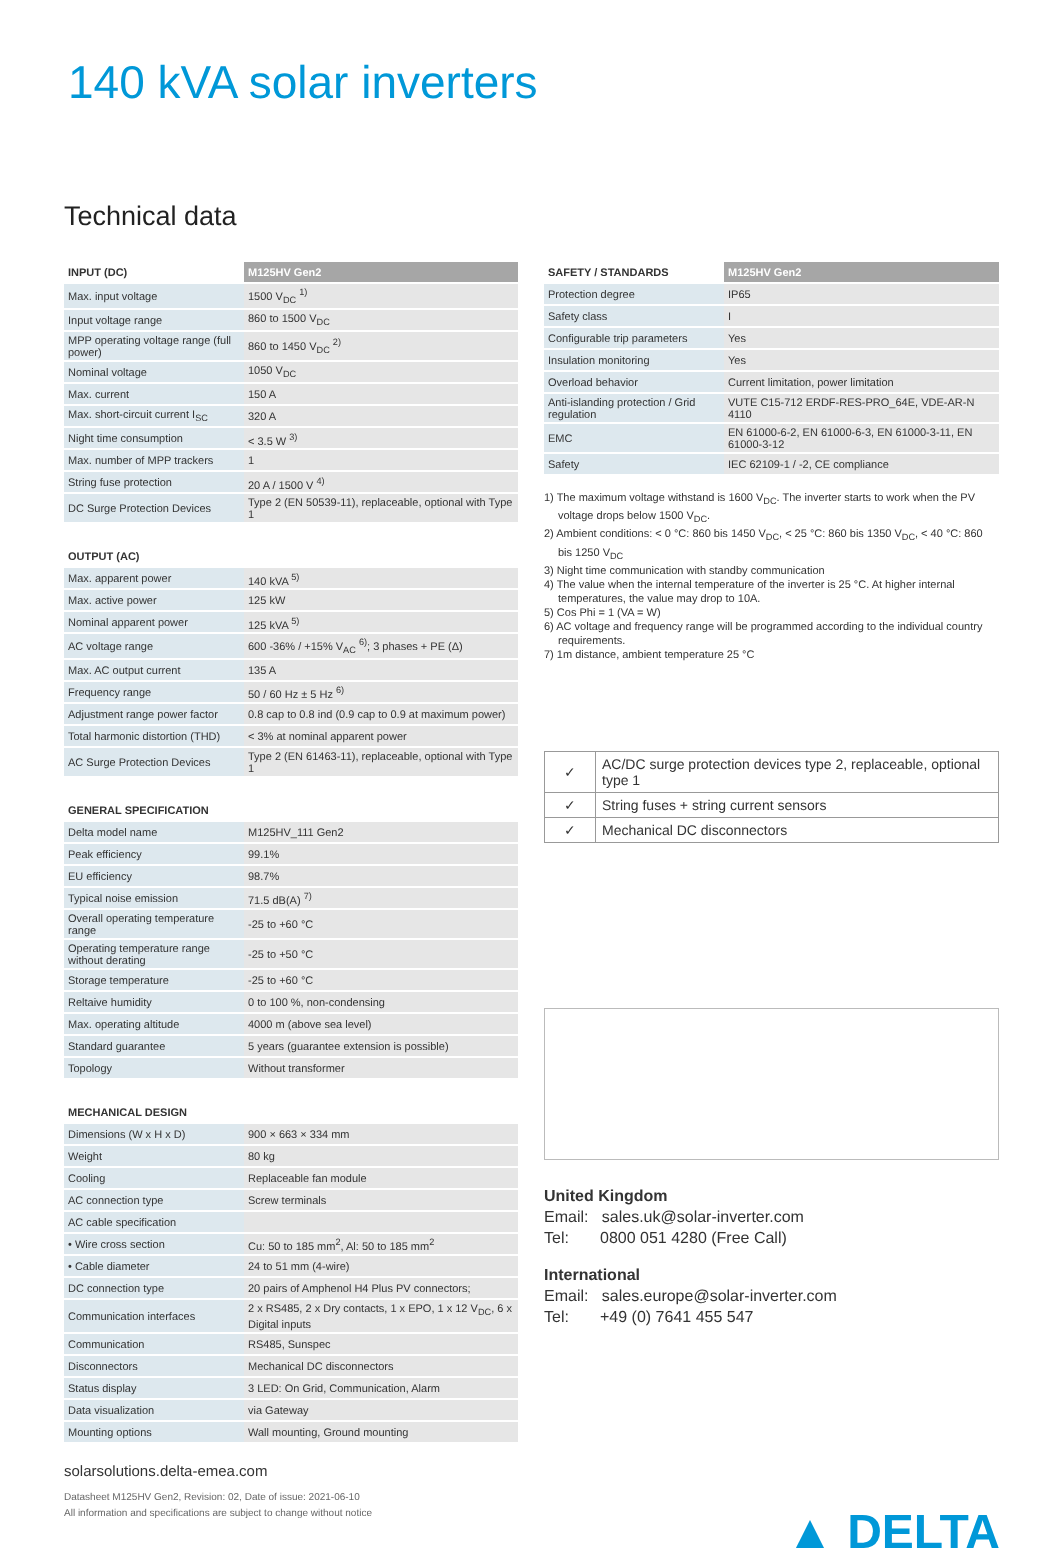140 kVA solar inverters
Technical data
| INPUT (DC) | M125HV Gen2 |
| --- | --- |
| Max. input voltage | 1500 V<sub>DC</sub> <sup>1)</sup> |
| Input voltage range | 860 to 1500 V<sub>DC</sub> |
| MPP operating voltage range (full power) | 860 to 1450 V<sub>DC</sub> <sup>2)</sup> |
| Nominal voltage | 1050 V<sub>DC</sub> |
| Max. current | 150 A |
| Max. short-circuit current I<sub>SC</sub> | 320 A |
| Night time consumption | < 3.5 W <sup>3)</sup> |
| Max. number of MPP trackers | 1 |
| String fuse protection | 20 A / 1500 V <sup>4)</sup> |
| DC Surge Protection Devices | Type 2 (EN 50539-11), replaceable, optional with Type 1 |
| OUTPUT (AC) | |
| Max. apparent power | 140 kVA <sup>5)</sup> |
| Max. active power | 125 kW |
| Nominal apparent power | 125 kVA <sup>5)</sup> |
| AC voltage range | 600 -36% / +15% V<sub>AC</sub> <sup>6)</sup>; 3 phases + PE (Δ) |
| Max. AC output current | 135 A |
| Frequency range | 50 / 60 Hz ± 5 Hz <sup>6)</sup> |
| Adjustment range power factor | 0.8 cap to 0.8 ind (0.9 cap to 0.9 at maximum power) |
| Total harmonic distortion (THD) | < 3% at nominal apparent power |
| AC Surge Protection Devices | Type 2 (EN 61463-11), replaceable, optional with Type 1 |
| GENERAL SPECIFICATION | |
| Delta model name | M125HV_111 Gen2 |
| Peak efficiency | 99.1% |
| EU efficiency | 98.7% |
| Typical noise emission | 71.5 dB(A) <sup>7)</sup> |
| Overall operating temperature range | -25 to +60 °C |
| Operating temperature range without derating | -25 to +50 °C |
| Storage temperature | -25 to +60 °C |
| Reltaive humidity | 0 to 100 %, non-condensing |
| Max. operating altitude | 4000 m (above sea level) |
| Standard guarantee | 5 years (guarantee extension is possible) |
| Topology | Without transformer |
| MECHANICAL DESIGN | |
| Dimensions (W x H x D) | 900 × 663 × 334 mm |
| Weight | 80 kg |
| Cooling | Replaceable fan module |
| AC connection type | Screw terminals |
| AC cable specification | |
| • Wire cross section | Cu: 50 to 185 mm<sup>2</sup>, Al: 50 to 185 mm<sup>2</sup> |
| • Cable diameter | 24 to 51 mm (4-wire) |
| DC connection type | 20 pairs of Amphenol H4 Plus PV connectors; |
| Communication interfaces | 2 x RS485, 2 x Dry contacts, 1 x EPO, 1 x 12 V<sub>DC</sub>, 6 x Digital inputs |
| Communication | RS485, Sunspec |
| Disconnectors | Mechanical DC disconnectors |
| Status display | 3 LED: On Grid, Communication, Alarm |
| Data visualization | via Gateway |
| Mounting options | Wall mounting, Ground mounting |
| SAFETY / STANDARDS | M125HV Gen2 |
| --- | --- |
| Protection degree | IP65 |
| Safety class | I |
| Configurable trip parameters | Yes |
| Insulation monitoring | Yes |
| Overload behavior | Current limitation, power limitation |
| Anti-islanding protection / Grid regulation | VUTE C15-712 ERDF-RES-PRO_64E, VDE-AR-N 4110 |
| EMC | EN 61000-6-2, EN 61000-6-3, EN 61000-3-11, EN 61000-3-12 |
| Safety | IEC 62109-1 / -2, CE compliance |
1) The maximum voltage withstand is 1600 V<sub>DC</sub>. The inverter starts to work when the PV voltage drops below 1500 V<sub>DC</sub>.
2) Ambient conditions: < 0 °C: 860 bis 1450 V<sub>DC</sub>, < 25 °C: 860 bis 1350 V<sub>DC</sub>, < 40 °C: 860 bis 1250 V<sub>DC</sub>
3) Night time communication with standby communication
4) The value when the internal temperature of the inverter is 25 °C. At higher internal temperatures, the value may drop to 10A.
5) Cos Phi = 1 (VA = W)
6) AC voltage and frequency range will be programmed according to the individual country requirements.
7) 1m distance, ambient temperature 25 °C
| ✓ | AC/DC surge protection devices type 2, replaceable, optional type 1 |
| ✓ | String fuses + string current sensors |
| ✓ | Mechanical DC disconnectors |
United Kingdom
Email: sales.uk@solar-inverter.com
Tel: 0800 051 4280 (Free Call)
International
Email: sales.europe@solar-inverter.com
Tel: +49 (0) 7641 455 547
solarsolutions.delta-emea.com
Datasheet M125HV Gen2, Revision: 02, Date of issue: 2021-06-10
All information and specifications are subject to change without notice
▲ DELTA